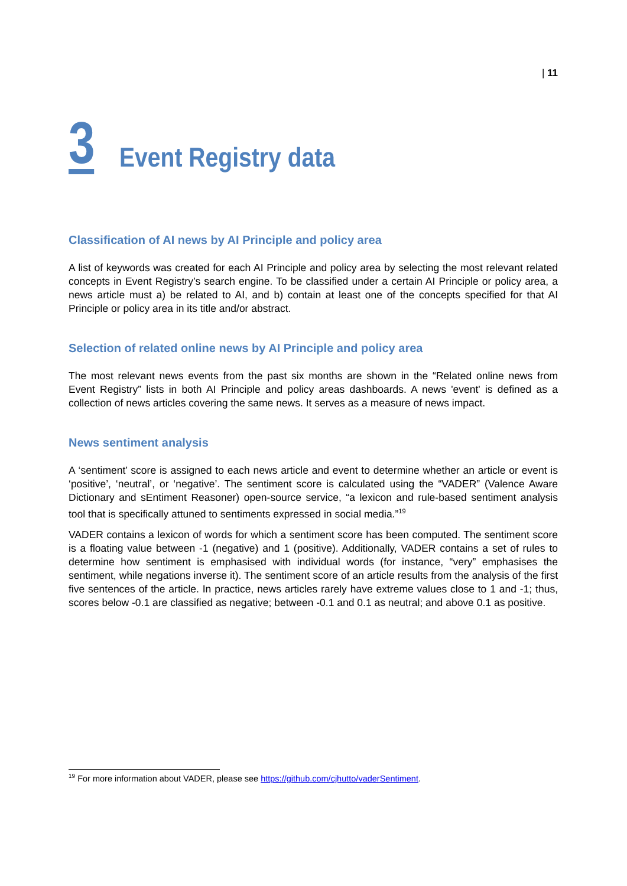| 11
3
Event Registry data
Classification of AI news by AI Principle and policy area
A list of keywords was created for each AI Principle and policy area by selecting the most relevant related concepts in Event Registry’s search engine. To be classified under a certain AI Principle or policy area, a news article must a) be related to AI, and b) contain at least one of the concepts specified for that AI Principle or policy area in its title and/or abstract.
Selection of related online news by AI Principle and policy area
The most relevant news events from the past six months are shown in the “Related online news from Event Registry” lists in both AI Principle and policy areas dashboards. A news 'event' is defined as a collection of news articles covering the same news. It serves as a measure of news impact.
News sentiment analysis
A ‘sentiment’ score is assigned to each news article and event to determine whether an article or event is ‘positive’, ‘neutral’, or ‘negative’. The sentiment score is calculated using the “VADER” (Valence Aware Dictionary and sEntiment Reasoner) open-source service, “a lexicon and rule-based sentiment analysis tool that is specifically attuned to sentiments expressed in social media.”<sup>19</sup>
VADER contains a lexicon of words for which a sentiment score has been computed. The sentiment score is a floating value between -1 (negative) and 1 (positive). Additionally, VADER contains a set of rules to determine how sentiment is emphasised with individual words (for instance, “very” emphasises the sentiment, while negations inverse it). The sentiment score of an article results from the analysis of the first five sentences of the article. In practice, news articles rarely have extreme values close to 1 and -1; thus, scores below -0.1 are classified as negative; between -0.1 and 0.1 as neutral; and above 0.1 as positive.
<sup>19</sup> For more information about VADER, please see https://github.com/cjhutto/vaderSentiment.